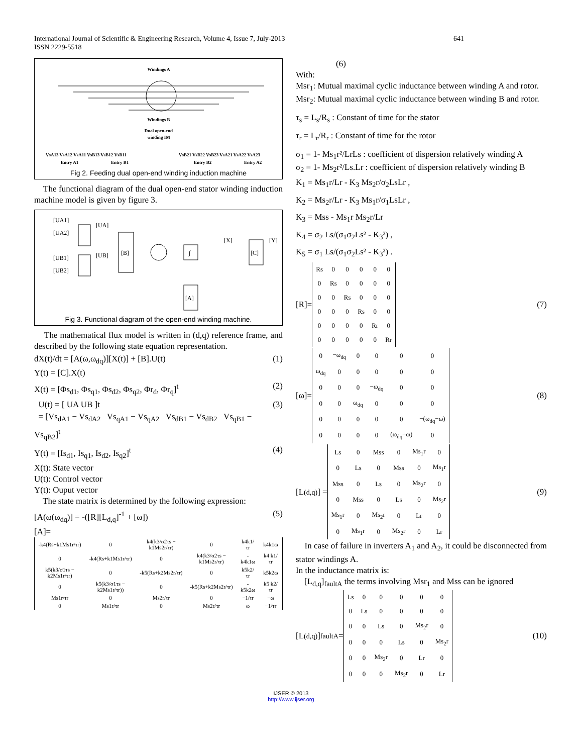International Journal of Scientific & Engineering Research, Volume 4, Issue 7, July-2013
ISSN 2229-5518
641
Windings A
Windings B
Dual open-end
winding IM
VsA13 VsA12 VsA11 VsB13 VsB12 VsB11
VsB21 VsB22 VsB23 VsA21 VsA22 VsA23
Entry A1
Entry B1
Entry B2
Entry A2
Fig 2. Feeding dual open-end winding induction machine
The functional diagram of the dual open-end stator winding induction machine model is given by figure 3.
[UA1]
[UA2]
[UB1]
[UB2]
[UA]
[UB]
[B]
∫
[X]
[C]
[Y]
[A]
Fig 3. Functional diagram of the open-end winding machine.
The mathematical flux model is written in (d,q) reference frame, and described by the following state equation representation.
dX(t)/dt = [A(ω,ω<sub>dq</sub>)][X(t)] + [B].U(t)
Y(t) = [C].X(t) (1)
X(t) = [Φs<sub>d1</sub>, Φs<sub>q1</sub>, Φs<sub>d2</sub>, Φs<sub>q2</sub>, Φr<sub>d</sub>, Φr<sub>q</sub>]<sup>t</sup> (2)
U(t) = [ UA UB ]t
= [Vs<sub>dA1</sub> − Vs<sub>dA2</sub> Vs<sub>qA1</sub> − Vs<sub>qA2</sub> Vs<sub>dB1</sub> − Vs<sub>dB2</sub> Vs<sub>qB1</sub> − Vs<sub>qB2</sub>]<sup>t</sup> (3)
Y(t) = [Is<sub>d1</sub>, Is<sub>q1</sub>, Is<sub>d2</sub>, Is<sub>q2</sub>]<sup>t</sup> (4)
X(t): State vector
U(t): Control vector
Y(t): Ouput vector
The state matrix is determined by the following expression:
[A(ω(ω<sub>dq</sub>)] = -([R][L<sub>d,q</sub>]<sup>-1</sup> + [ω]) (5)
[A]=
| -k4(Rs+k1Ms1r/τr) | 0 | k4(k3/σ2τs − k1Ms2r/τr) | 0 | k4k1/τr | k4k1ω |
| 0 | -k4(Rs+k1Ms1r/τr) | 0 | k4(k3/σ2τs − k1Ms2r/τr) | -k4k1ω | k4 k1/τr |
| k5(k3/σ1τs − k2Ms1r/τr) | 0 | -k5(Rs+k2Ms2r/τr) | 0 | k5k2/τr | k5k2ω |
| 0 | k5(k3/σ1τs − k2Ms1r/τr)) | 0 | -k5(Rs+k2Ms2r/τr) | -k5k2ω | k5 k2/τr |
| Ms1r/τr | 0 | Ms2r/τr | 0 | −1/τr | −ω |
| 0 | Ms1r/τr | 0 | Ms2r/τr | ω | −1/τr |
(6)
With:
Msr<sub>1</sub>: Mutual maximal cyclic inductance between winding A and rotor.
Msr<sub>2</sub>: Mutual maximal cyclic inductance between winding B and rotor.
τ<sub>s</sub> = L<sub>s</sub>/R<sub>s</sub> : Constant of time for the stator
τ<sub>r</sub> = L<sub>r</sub>/R<sub>r</sub> : Constant of time for the rotor
σ<sub>1</sub> = 1- Ms<sub>1</sub>r²/LrLs : coefficient of dispersion relatively winding A
σ<sub>2</sub> = 1- Ms<sub>2</sub>r²/Ls.Lr : coefficient of dispersion relatively winding B
K<sub>1</sub> = Ms<sub>1</sub>r/Lr - K<sub>3</sub> Ms<sub>2</sub>r/σ<sub>2</sub>LsLr ,
K<sub>2</sub> = Ms<sub>2</sub>r/Lr - K<sub>3</sub> Ms<sub>1</sub>r/σ<sub>1</sub>LsLr ,
K<sub>3</sub> = Mss - Ms<sub>1</sub>r Ms<sub>2</sub>r/Lr
K<sub>4</sub> = σ<sub>2</sub> Ls/(σ<sub>1</sub>σ<sub>2</sub>Ls² - K<sub>3</sub>²) ,
K<sub>5</sub> = σ<sub>1</sub> Ls/(σ<sub>1</sub>σ<sub>2</sub>Ls² - K<sub>3</sub>²) .
[R]=
| Rs | 0 | 0 | 0 | 0 | 0 |
| 0 | Rs | 0 | 0 | 0 | 0 |
| 0 | 0 | Rs | 0 | 0 | 0 |
| 0 | 0 | 0 | Rs | 0 | 0 |
| 0 | 0 | 0 | 0 | Rr | 0 |
| 0 | 0 | 0 | 0 | 0 | Rr |
(7)
[ω]=
| 0 | −ω<sub>dq</sub> | 0 | 0 | 0 | 0 |
| ω<sub>dq</sub> | 0 | 0 | 0 | 0 | 0 |
| 0 | 0 | 0 | −ω<sub>dq</sub> | 0 | 0 |
| 0 | 0 | ω<sub>dq</sub> | 0 | 0 | 0 |
| 0 | 0 | 0 | 0 | 0 | −(ω<sub>dq</sub>−ω) |
| 0 | 0 | 0 | 0 | (ω<sub>dq</sub>−ω) | 0 |
(8)
[L<sub>(d,q)</sub>] =
| Ls | 0 | Mss | 0 | Ms<sub>1</sub>r | 0 |
| 0 | Ls | 0 | Mss | 0 | Ms<sub>1</sub>r |
| Mss | 0 | Ls | 0 | Ms<sub>2</sub>r | 0 |
| 0 | Mss | 0 | Ls | 0 | Ms<sub>2</sub>r |
| Ms<sub>1</sub>r | 0 | Ms<sub>2</sub>r | 0 | Lr | 0 |
| 0 | Ms<sub>1</sub>r | 0 | Ms<sub>2</sub>r | 0 | Lr |
(9)
In case of failure in inverters A<sub>1</sub> and A<sub>2</sub>, it could be disconnected from stator windings A.
In the inductance matrix is:
[L<sub>d,q</sub>]<sub>faultA</sub> the terms involving Msr<sub>1</sub> and Mss can be ignored
[L<sub>(d,q)</sub>]<sub>faultA</sub> =
| Ls | 0 | 0 | 0 | 0 | 0 |
| 0 | Ls | 0 | 0 | 0 | 0 |
| 0 | 0 | Ls | 0 | Ms<sub>2</sub>r | 0 |
| 0 | 0 | 0 | Ls | 0 | Ms<sub>2</sub>r |
| 0 | 0 | Ms<sub>2</sub>r | 0 | Lr | 0 |
| 0 | 0 | 0 | Ms<sub>2</sub>r | 0 | Lr |
(10)
IJSER © 2013
http://www.ijser.org